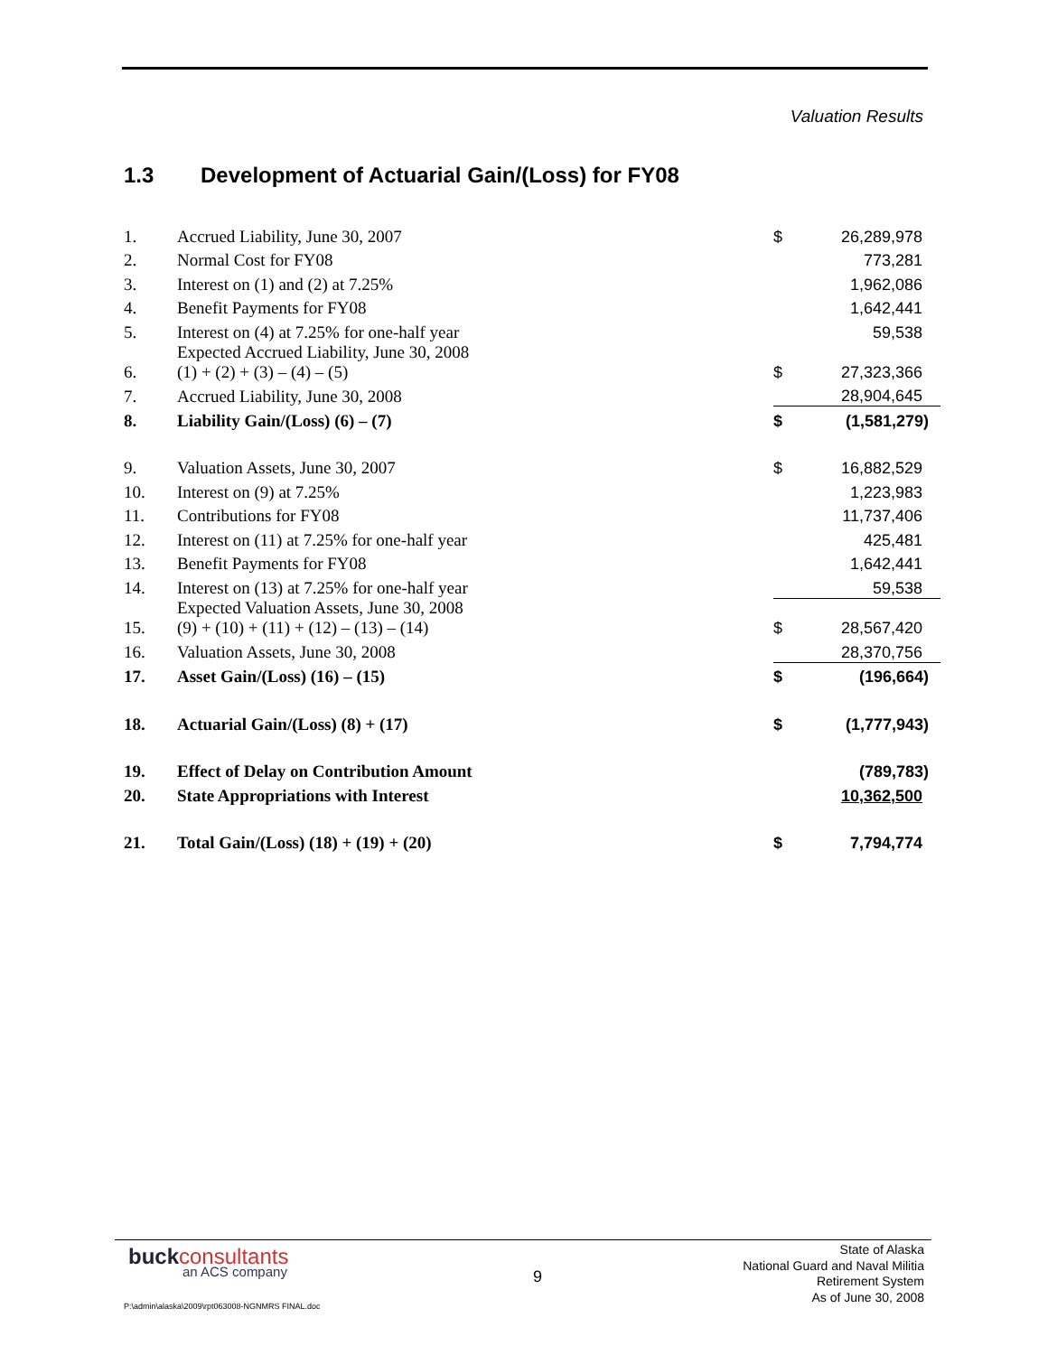Valuation Results
1.3 Development of Actuarial Gain/(Loss) for FY08
| 1. | Accrued Liability, June 30, 2007 | | $ | 26,289,978 |
| 2. | Normal Cost for FY08 | | | 773,281 |
| 3. | Interest on (1) and (2) at 7.25% | | | 1,962,086 |
| 4. | Benefit Payments for FY08 | | | 1,642,441 |
| 5. | Interest on (4) at 7.25% for one-half year | | | 59,538 |
| 6. | Expected Accrued Liability, June 30, 2008 (1) + (2) + (3) – (4) – (5) | | $ | 27,323,366 |
| 7. | Accrued Liability, June 30, 2008 | | | 28,904,645 |
| 8. | Liability Gain/(Loss) (6) – (7) | | $ | (1,581,279) |
| 9. | Valuation Assets, June 30, 2007 | | $ | 16,882,529 |
| 10. | Interest on (9) at 7.25% | | | 1,223,983 |
| 11. | Contributions for FY08 | | | 11,737,406 |
| 12. | Interest on (11) at 7.25% for one-half year | | | 425,481 |
| 13. | Benefit Payments for FY08 | | | 1,642,441 |
| 14. | Interest on (13) at 7.25% for one-half year | | | 59,538 |
| 15. | Expected Valuation Assets, June 30, 2008 (9) + (10) + (11) + (12) – (13) – (14) | | $ | 28,567,420 |
| 16. | Valuation Assets, June 30, 2008 | | | 28,370,756 |
| 17. | Asset Gain/(Loss) (16) – (15) | | $ | (196,664) |
| 18. | Actuarial Gain/(Loss) (8) + (17) | | $ | (1,777,943) |
| 19. | Effect of Delay on Contribution Amount | | | (789,783) |
| 20. | State Appropriations with Interest | | | 10,362,500 |
| 21. | Total Gain/(Loss) (18) + (19) + (20) | | $ | 7,794,774 |
buckconsultants
an ACS company
9
State of Alaska
National Guard and Naval Militia
Retirement System
As of June 30, 2008
P:\admin\alaska\2009\rpt063008-NGNMRS FINAL.doc